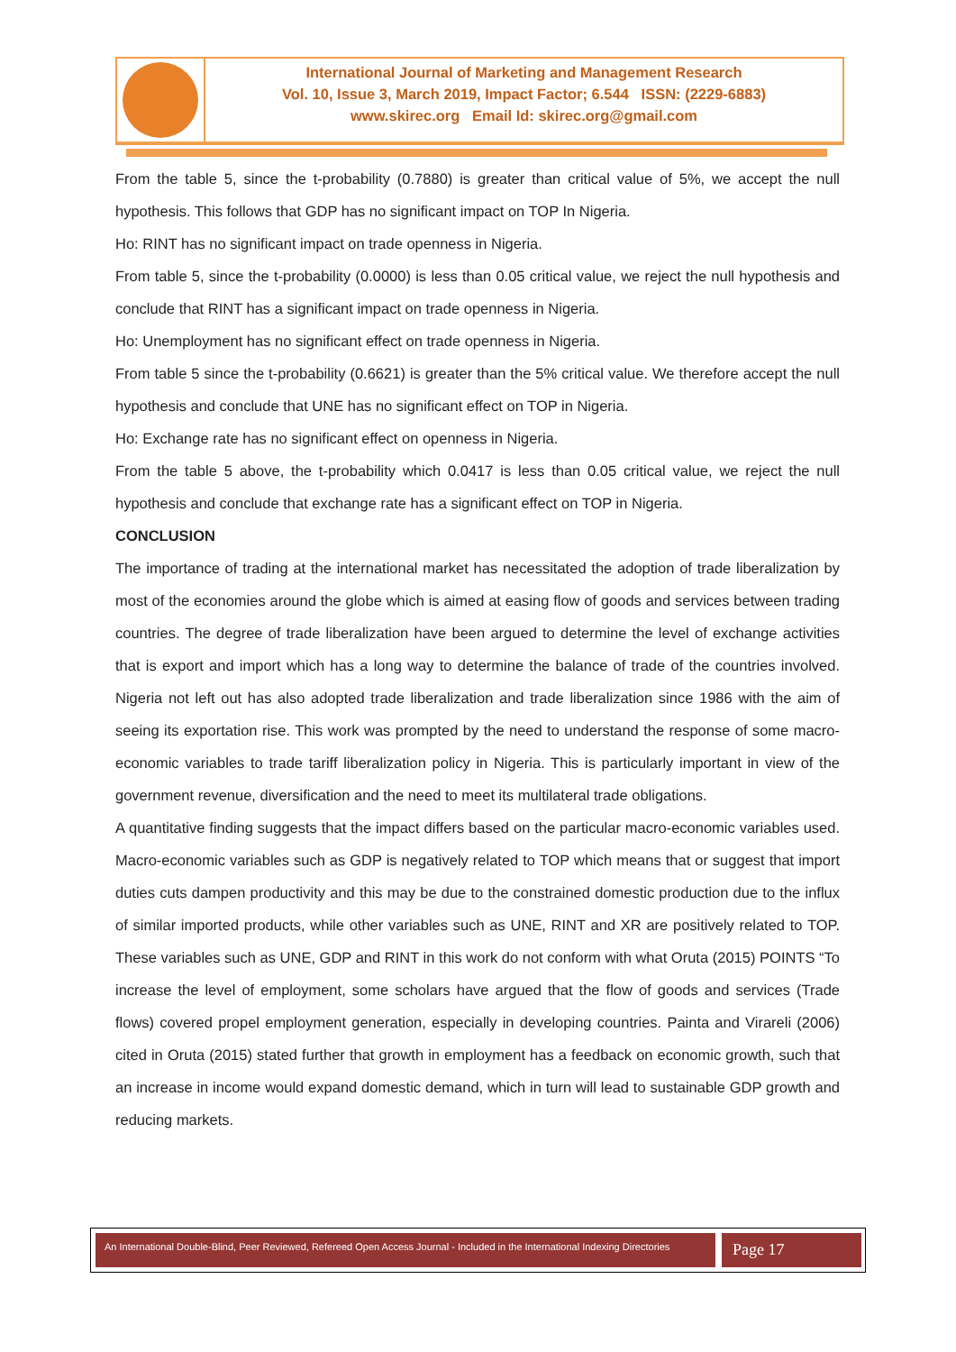International Journal of Marketing and Management Research
Vol. 10, Issue 3, March 2019, Impact Factor; 6.544 ISSN: (2229-6883)
www.skirec.org Email Id: skirec.org@gmail.com
From the table 5, since the t-probability (0.7880) is greater than critical value of 5%, we accept the null hypothesis. This follows that GDP has no significant impact on TOP In Nigeria.
Ho: RINT has no significant impact on trade openness in Nigeria.
From table 5, since the t-probability (0.0000) is less than 0.05 critical value, we reject the null hypothesis and conclude that RINT has a significant impact on trade openness in Nigeria.
Ho: Unemployment has no significant effect on trade openness in Nigeria.
From table 5 since the t-probability (0.6621) is greater than the 5% critical value. We therefore accept the null hypothesis and conclude that UNE has no significant effect on TOP in Nigeria.
Ho: Exchange rate has no significant effect on openness in Nigeria.
From the table 5 above, the t-probability which 0.0417 is less than 0.05 critical value, we reject the null hypothesis and conclude that exchange rate has a significant effect on TOP in Nigeria.
CONCLUSION
The importance of trading at the international market has necessitated the adoption of trade liberalization by most of the economies around the globe which is aimed at easing flow of goods and services between trading countries. The degree of trade liberalization have been argued to determine the level of exchange activities that is export and import which has a long way to determine the balance of trade of the countries involved. Nigeria not left out has also adopted trade liberalization and trade liberalization since 1986 with the aim of seeing its exportation rise. This work was prompted by the need to understand the response of some macro-economic variables to trade tariff liberalization policy in Nigeria. This is particularly important in view of the government revenue, diversification and the need to meet its multilateral trade obligations.
A quantitative finding suggests that the impact differs based on the particular macro-economic variables used. Macro-economic variables such as GDP is negatively related to TOP which means that or suggest that import duties cuts dampen productivity and this may be due to the constrained domestic production due to the influx of similar imported products, while other variables such as UNE, RINT and XR are positively related to TOP. These variables such as UNE, GDP and RINT in this work do not conform with what Oruta (2015) POINTS “To increase the level of employment, some scholars have argued that the flow of goods and services (Trade flows) covered propel employment generation, especially in developing countries. Painta and Virareli (2006) cited in Oruta (2015) stated further that growth in employment has a feedback on economic growth, such that an increase in income would expand domestic demand, which in turn will lead to sustainable GDP growth and reducing markets.
An International Double-Blind, Peer Reviewed, Refereed Open Access Journal - Included in the International Indexing Directories
Page 17